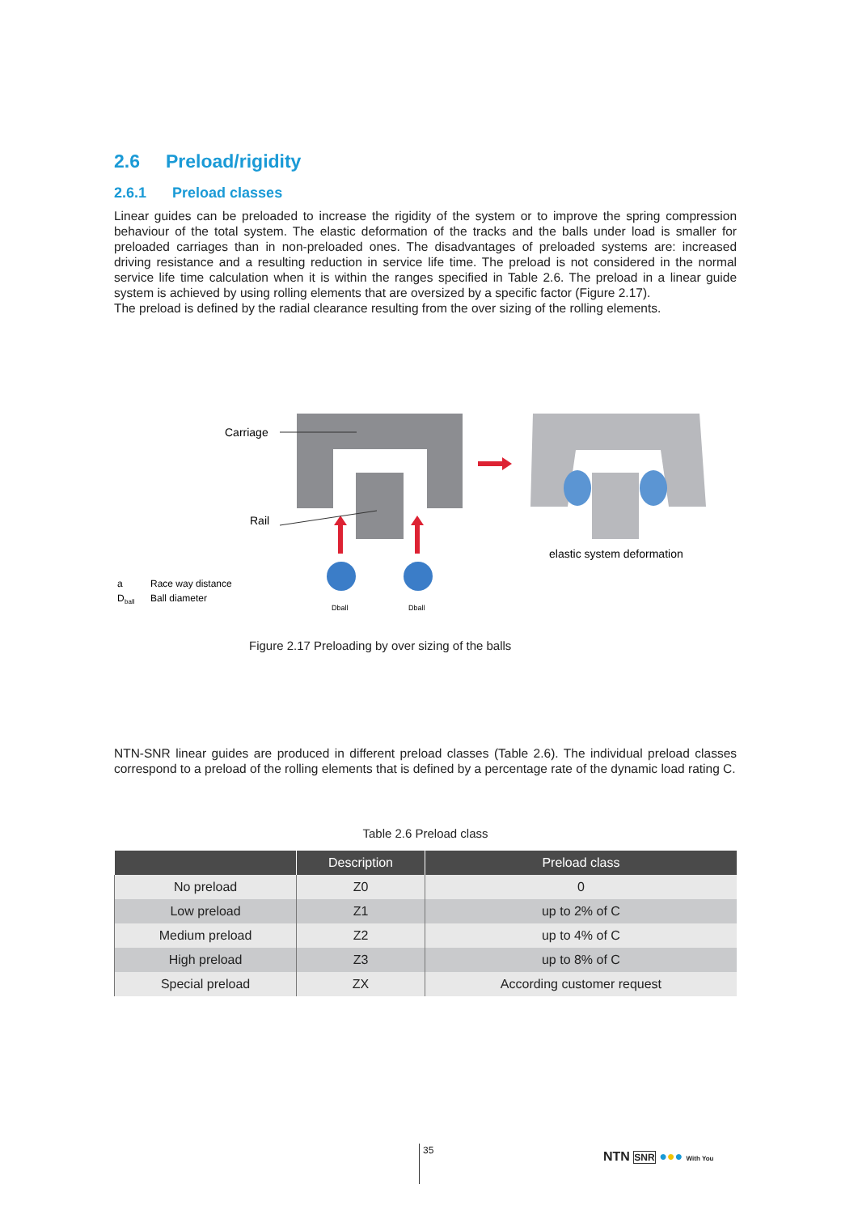2.6 Preload/rigidity
2.6.1 Preload classes
Linear guides can be preloaded to increase the rigidity of the system or to improve the spring compression behaviour of the total system. The elastic deformation of the tracks and the balls under load is smaller for preloaded carriages than in non-preloaded ones. The disadvantages of preloaded systems are: increased driving resistance and a resulting reduction in service life time. The preload is not considered in the normal service life time calculation when it is within the ranges specified in Table 2.6. The preload in a linear guide system is achieved by using rolling elements that are oversized by a specific factor (Figure 2.17).
The preload is defined by the radial clearance resulting from the over sizing of the rolling elements.
Carriage
Rail
elastic system deformation
a
Race way distance
D
ball
Ball diameter
Dball
Dball
Figure 2.17 Preloading by over sizing of the balls
NTN-SNR linear guides are produced in different preload classes (Table 2.6). The individual preload classes correspond to a preload of the rolling elements that is defined by a percentage rate of the dynamic load rating C.
Table 2.6 Preload class
| | Description | Preload class |
| --- | --- | --- |
| No preload | Z0 | 0 |
| Low preload | Z1 | up to 2% of C |
| Medium preload | Z2 | up to 4% of C |
| High preload | Z3 | up to 8% of C |
| Special preload | ZX | According customer request |
35 NTN SNR ●●● With You